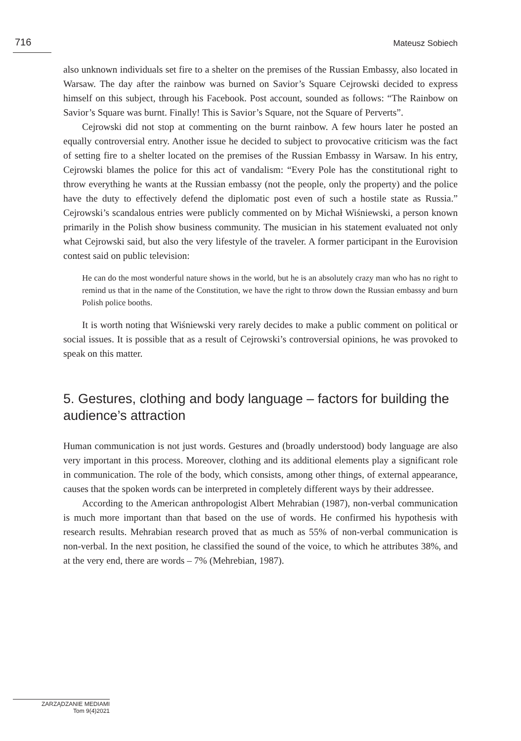716 Mateusz Sobiech
also unknown individuals set fire to a shelter on the premises of the Russian Embassy, also located in Warsaw. The day after the rainbow was burned on Savior’s Square Cejrowski decided to express himself on this subject, through his Facebook. Post account, sounded as follows: “The Rainbow on Savior’s Square was burnt. Finally! This is Savior’s Square, not the Square of Perverts”.
Cejrowski did not stop at commenting on the burnt rainbow. A few hours later he posted an equally controversial entry. Another issue he decided to subject to provocative criticism was the fact of setting fire to a shelter located on the premises of the Russian Embassy in Warsaw. In his entry, Cejrowski blames the police for this act of vandalism: “Every Pole has the constitutional right to throw everything he wants at the Russian embassy (not the people, only the property) and the police have the duty to effectively defend the diplomatic post even of such a hostile state as Russia.” Cejrowski’s scandalous entries were publicly commented on by Michał Wiśniewski, a person known primarily in the Polish show business community. The musician in his statement evaluated not only what Cejrowski said, but also the very lifestyle of the traveler. A former participant in the Eurovision contest said on public television:
He can do the most wonderful nature shows in the world, but he is an absolutely crazy man who has no right to remind us that in the name of the Constitution, we have the right to throw down the Russian embassy and burn Polish police booths.
It is worth noting that Wiśniewski very rarely decides to make a public comment on political or social issues. It is possible that as a result of Cejrowski’s controversial opinions, he was provoked to speak on this matter.
5. Gestures, clothing and body language – factors for building the audience’s attraction
Human communication is not just words. Gestures and (broadly understood) body language are also very important in this process. Moreover, clothing and its additional elements play a significant role in communication. The role of the body, which consists, among other things, of external appearance, causes that the spoken words can be interpreted in completely different ways by their addressee.
According to the American anthropologist Albert Mehrabian (1987), non-verbal communication is much more important than that based on the use of words. He confirmed his hypothesis with research results. Mehrabian research proved that as much as 55% of non-verbal communication is non-verbal. In the next position, he classified the sound of the voice, to which he attributes 38%, and at the very end, there are words – 7% (Mehrebian, 1987).
ZARZĄDZANIE MEDIAMI
Tom 9(4)2021